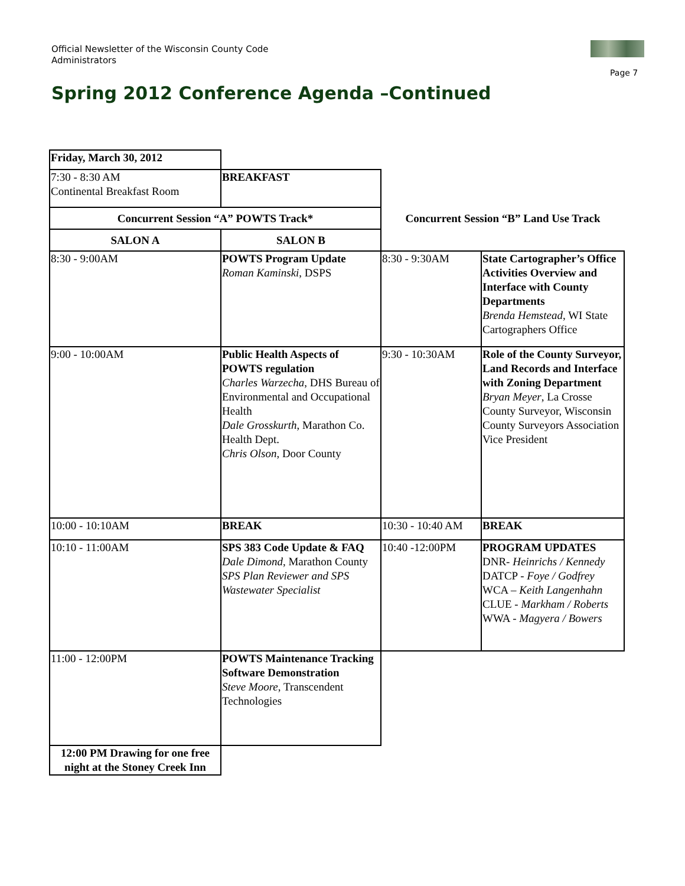Official Newsletter of the Wisconsin County Code Administrators
Page 7
Spring 2012 Conference Agenda –Continued
| Friday, March 30, 2012 | | | |
| 7:30 - 8:30 AM Continental Breakfast Room | BREAKFAST | | |
| Concurrent Session “A” POWTS Track* | | Concurrent Session “B” Land Use Track | |
| SALON A | SALON B | | |
| 8:30 - 9:00AM | POWTS Program Update Roman Kaminski , DSPS | 8:30 - 9:30AM | State Cartographer’s Office Activities Overview and Interface with County Departments Brenda Hemstead , WI State Cartographers Office |
| 9:00 - 10:00AM | Public Health Aspects of POWTS regulation Charles Warzecha , DHS Bureau of Environmental and Occupational Health Dale Grosskurth , Marathon Co. Health Dept. Chris Olson , Door County | 9:30 - 10:30AM | Role of the County Surveyor, Land Records and Interface with Zoning Department Bryan Meyer , La Crosse County Surveyor, Wisconsin County Surveyors Association Vice President |
| 10:00 - 10:10AM | BREAK | 10:30 - 10:40 AM | BREAK |
| 10:10 - 11:00AM | SPS 383 Code Update & FAQ Dale Dimond , Marathon County SPS Plan Reviewer and SPS Wastewater Specialist | 10:40 -12:00PM | PROGRAM UPDATES DNR- Heinrichs / Kennedy DATCP - Foye / Godfrey WCA – Keith Langenhahn CLUE - Markham / Roberts WWA - Magyera / Bowers |
| 11:00 - 12:00PM | POWTS Maintenance Tracking Software Demonstration Steve Moore , Transcendent Technologies | | |
| 12:00 PM Drawing for one free night at the Stoney Creek Inn | | | |